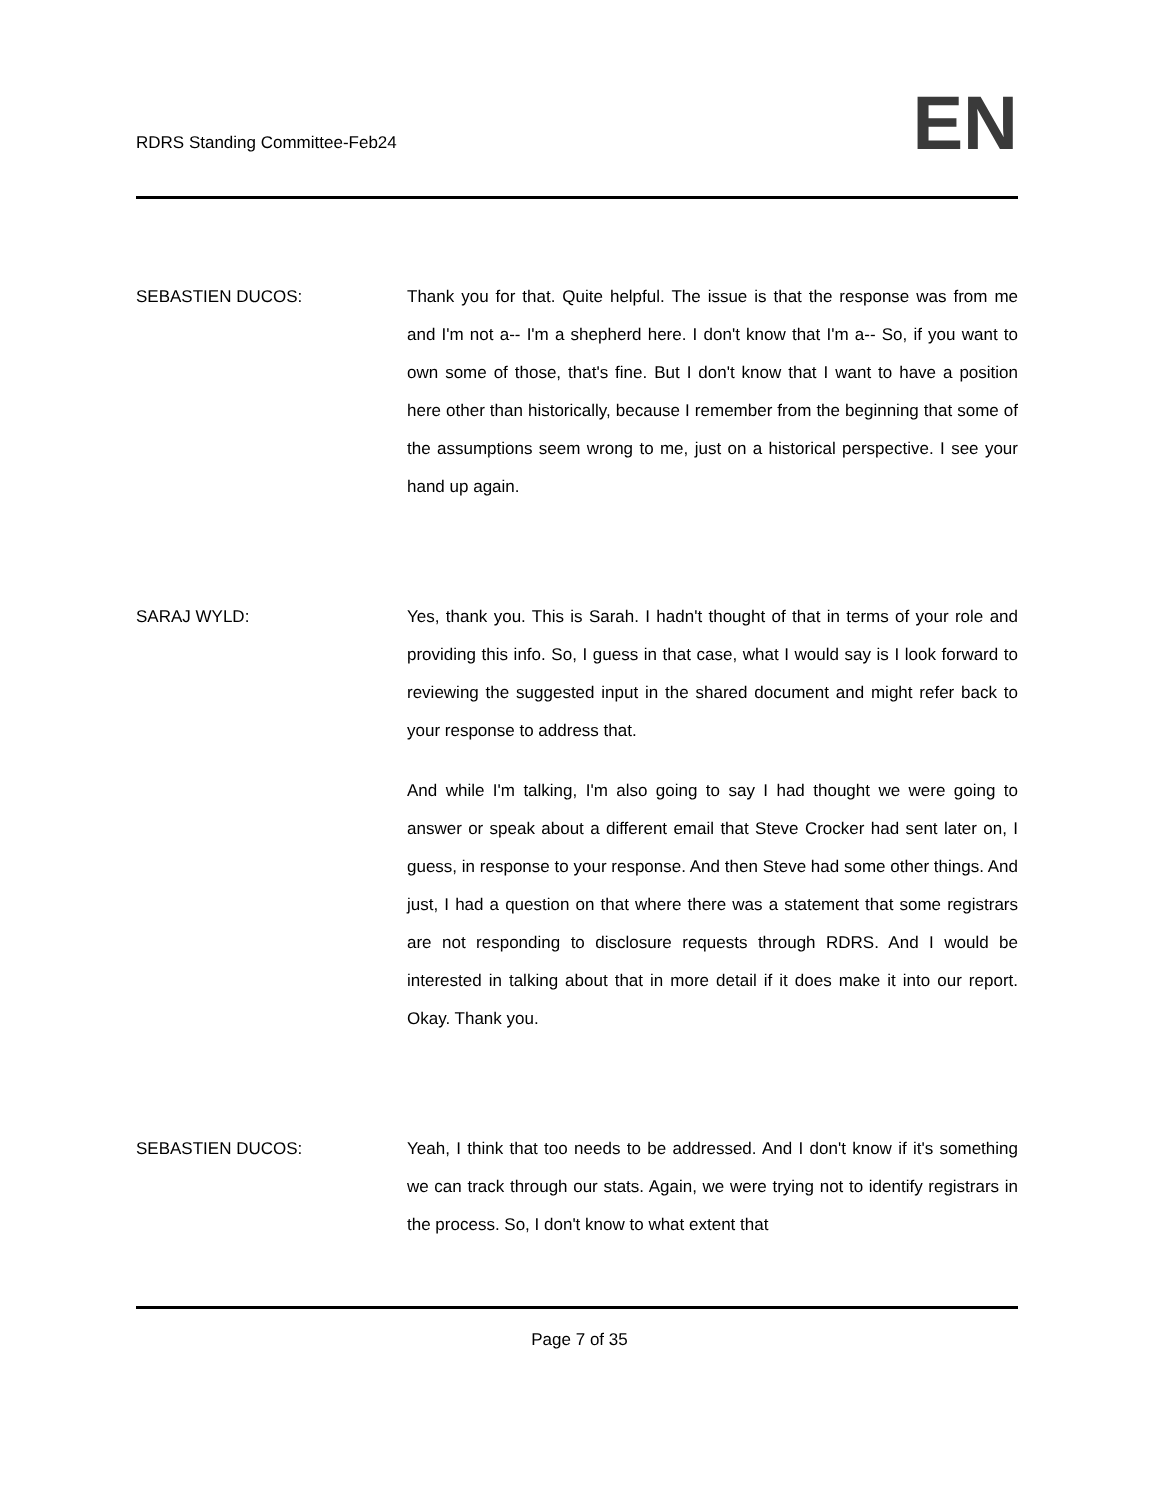RDRS Standing Committee-Feb24
EN
SEBASTIEN DUCOS: Thank you for that. Quite helpful. The issue is that the response was from me and I'm not a-- I'm a shepherd here. I don't know that I'm a-- So, if you want to own some of those, that's fine. But I don't know that I want to have a position here other than historically, because I remember from the beginning that some of the assumptions seem wrong to me, just on a historical perspective. I see your hand up again.
SARAJ WYLD: Yes, thank you. This is Sarah. I hadn't thought of that in terms of your role and providing this info. So, I guess in that case, what I would say is I look forward to reviewing the suggested input in the shared document and might refer back to your response to address that.
And while I'm talking, I'm also going to say I had thought we were going to answer or speak about a different email that Steve Crocker had sent later on, I guess, in response to your response. And then Steve had some other things. And just, I had a question on that where there was a statement that some registrars are not responding to disclosure requests through RDRS. And I would be interested in talking about that in more detail if it does make it into our report. Okay. Thank you.
SEBASTIEN DUCOS: Yeah, I think that too needs to be addressed. And I don't know if it's something we can track through our stats. Again, we were trying not to identify registrars in the process. So, I don't know to what extent that
Page 7 of 35